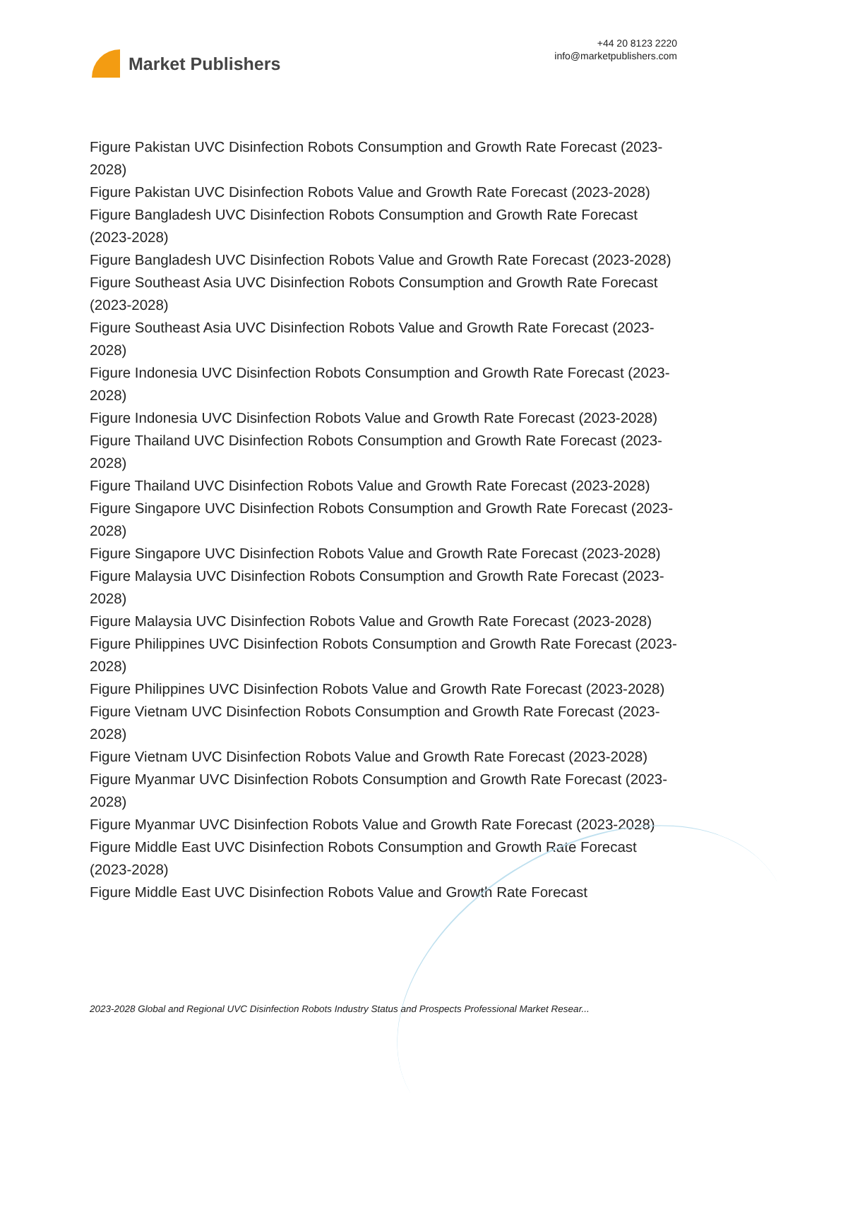Market Publishers
+44 20 8123 2220
info@marketpublishers.com
Figure Pakistan UVC Disinfection Robots Consumption and Growth Rate Forecast (2023-2028)
Figure Pakistan UVC Disinfection Robots Value and Growth Rate Forecast (2023-2028)
Figure Bangladesh UVC Disinfection Robots Consumption and Growth Rate Forecast (2023-2028)
Figure Bangladesh UVC Disinfection Robots Value and Growth Rate Forecast (2023-2028)
Figure Southeast Asia UVC Disinfection Robots Consumption and Growth Rate Forecast (2023-2028)
Figure Southeast Asia UVC Disinfection Robots Value and Growth Rate Forecast (2023-2028)
Figure Indonesia UVC Disinfection Robots Consumption and Growth Rate Forecast (2023-2028)
Figure Indonesia UVC Disinfection Robots Value and Growth Rate Forecast (2023-2028)
Figure Thailand UVC Disinfection Robots Consumption and Growth Rate Forecast (2023-2028)
Figure Thailand UVC Disinfection Robots Value and Growth Rate Forecast (2023-2028)
Figure Singapore UVC Disinfection Robots Consumption and Growth Rate Forecast (2023-2028)
Figure Singapore UVC Disinfection Robots Value and Growth Rate Forecast (2023-2028)
Figure Malaysia UVC Disinfection Robots Consumption and Growth Rate Forecast (2023-2028)
Figure Malaysia UVC Disinfection Robots Value and Growth Rate Forecast (2023-2028)
Figure Philippines UVC Disinfection Robots Consumption and Growth Rate Forecast (2023-2028)
Figure Philippines UVC Disinfection Robots Value and Growth Rate Forecast (2023-2028)
Figure Vietnam UVC Disinfection Robots Consumption and Growth Rate Forecast (2023-2028)
Figure Vietnam UVC Disinfection Robots Value and Growth Rate Forecast (2023-2028)
Figure Myanmar UVC Disinfection Robots Consumption and Growth Rate Forecast (2023-2028)
Figure Myanmar UVC Disinfection Robots Value and Growth Rate Forecast (2023-2028)
Figure Middle East UVC Disinfection Robots Consumption and Growth Rate Forecast (2023-2028)
Figure Middle East UVC Disinfection Robots Value and Growth Rate Forecast
2023-2028 Global and Regional UVC Disinfection Robots Industry Status and Prospects Professional Market Resear...